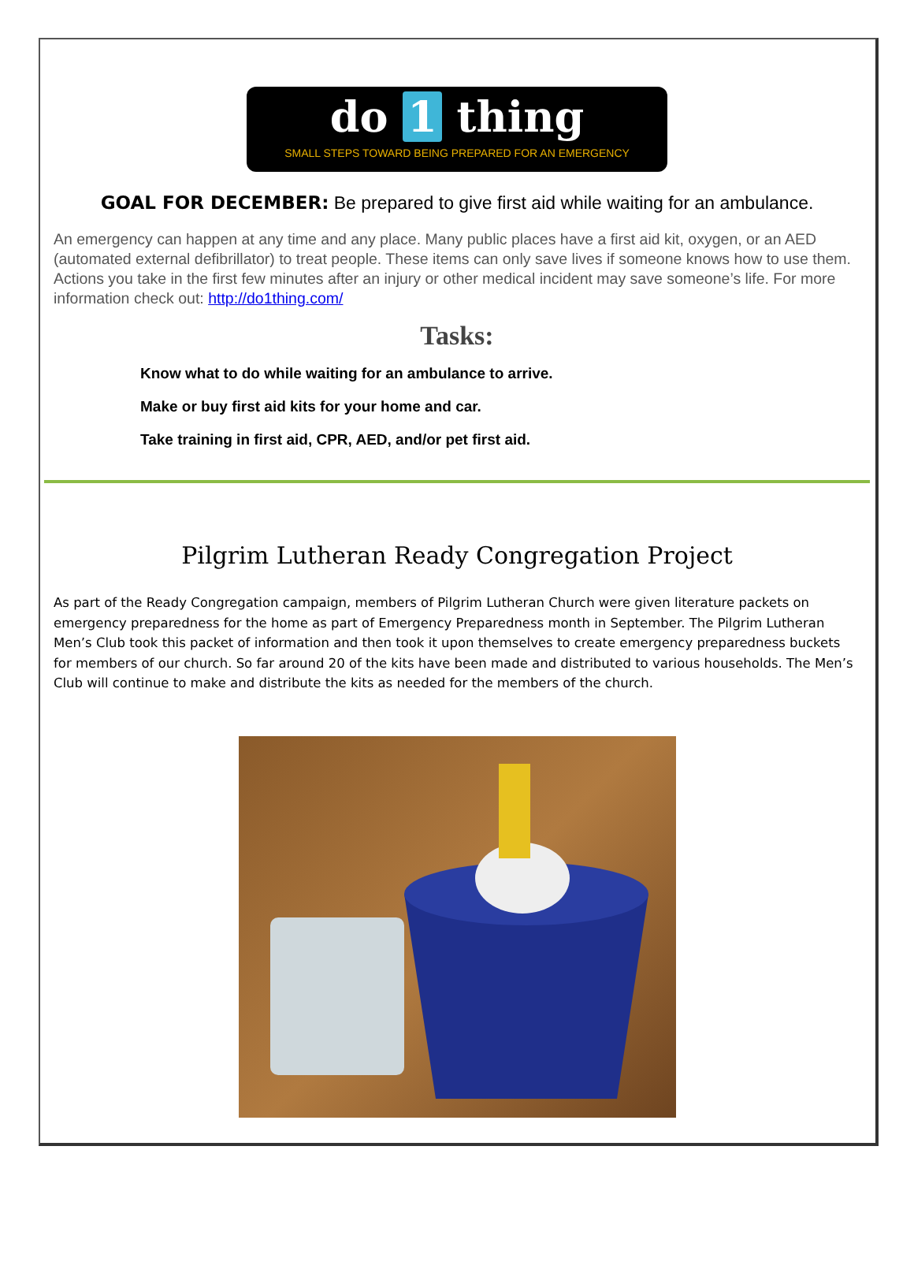do 1 thing
SMALL STEPS TOWARD BEING PREPARED FOR AN EMERGENCY
GOAL FOR DECEMBER: Be prepared to give first aid while waiting for an ambulance.
An emergency can happen at any time and any place. Many public places have a first aid kit, oxygen, or an AED (automated external defibrillator) to treat people. These items can only save lives if someone knows how to use them. Actions you take in the first few minutes after an injury or other medical incident may save someone’s life. For more information check out: http://do1thing.com/
Tasks:
Know what to do while waiting for an ambulance to arrive.
Make or buy first aid kits for your home and car.
Take training in first aid, CPR, AED, and/or pet first aid.
Pilgrim Lutheran Ready Congregation Project
As part of the Ready Congregation campaign, members of Pilgrim Lutheran Church were given literature packets on emergency preparedness for the home as part of Emergency Preparedness month in September. The Pilgrim Lutheran Men’s Club took this packet of information and then took it upon themselves to create emergency preparedness buckets for members of our church. So far around 20 of the kits have been made and distributed to various households. The Men’s Club will continue to make and distribute the kits as needed for the members of the church.